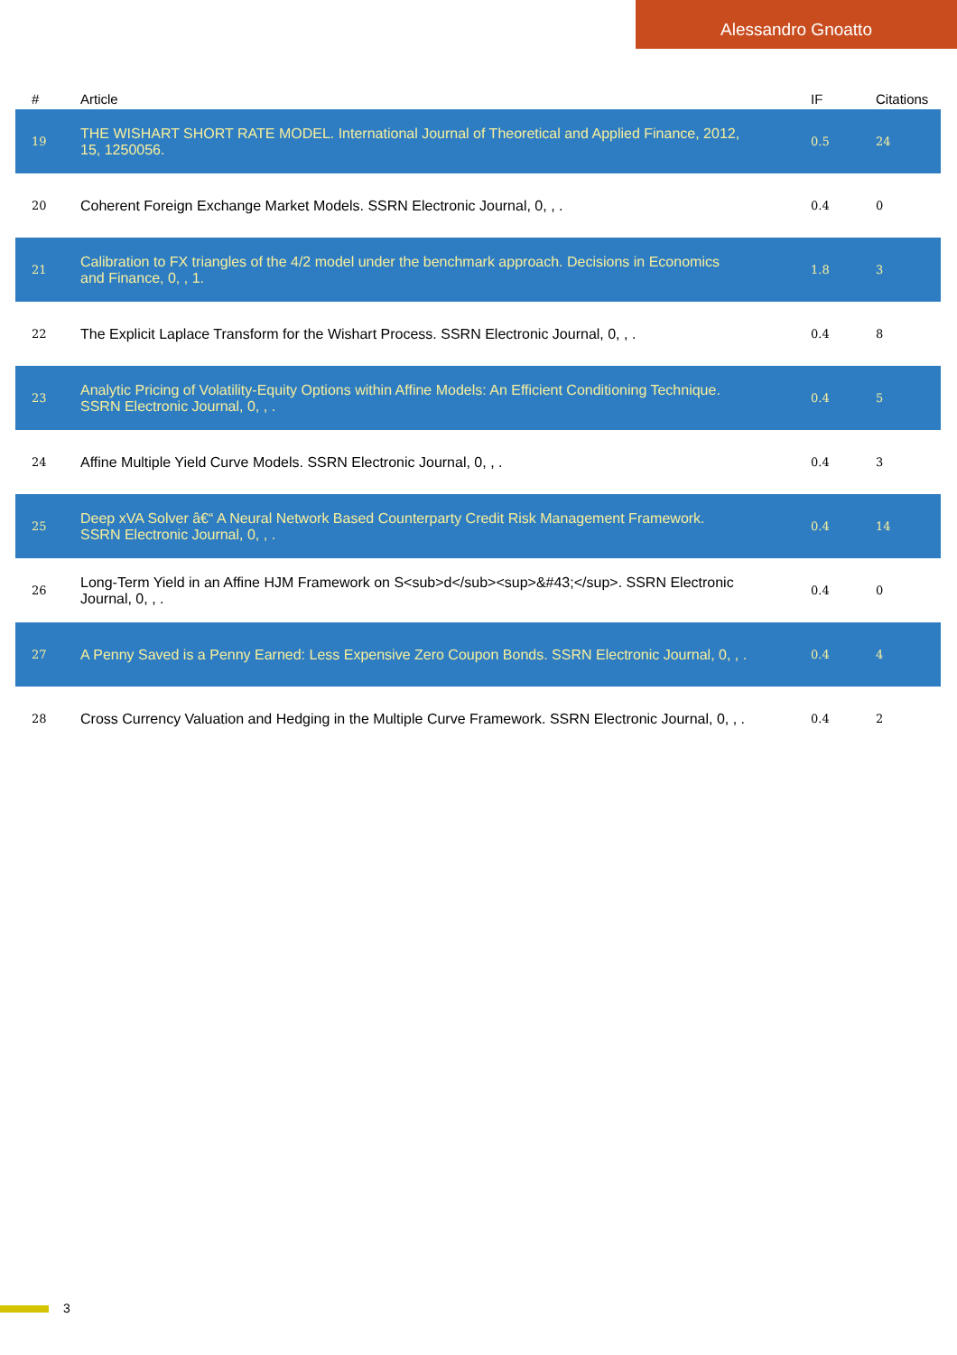Alessandro Gnoatto
| # | Article | IF | Citations |
| --- | --- | --- | --- |
| 19 | THE WISHART SHORT RATE MODEL. International Journal of Theoretical and Applied Finance, 2012, 15, 1250056. | 0.5 | 24 |
| 20 | Coherent Foreign Exchange Market Models. SSRN Electronic Journal, 0, , . | 0.4 | 0 |
| 21 | Calibration to FX triangles of the 4/2 model under the benchmark approach. Decisions in Economics and Finance, 0, , 1. | 1.8 | 3 |
| 22 | The Explicit Laplace Transform for the Wishart Process. SSRN Electronic Journal, 0, , . | 0.4 | 8 |
| 23 | Analytic Pricing of Volatility-Equity Options within Affine Models: An Efficient Conditioning Technique. SSRN Electronic Journal, 0, , . | 0.4 | 5 |
| 24 | Affine Multiple Yield Curve Models. SSRN Electronic Journal, 0, , . | 0.4 | 3 |
| 25 | Deep xVA Solver â€“ A Neural Network Based Counterparty Credit Risk Management Framework. SSRN Electronic Journal, 0, , . | 0.4 | 14 |
| 26 | Long-Term Yield in an Affine HJM Framework on S<sub>d</sub><sup>&#43;</sup>. SSRN Electronic Journal, 0, , . | 0.4 | 0 |
| 27 | A Penny Saved is a Penny Earned: Less Expensive Zero Coupon Bonds. SSRN Electronic Journal, 0, , . | 0.4 | 4 |
| 28 | Cross Currency Valuation and Hedging in the Multiple Curve Framework. SSRN Electronic Journal, 0, , . | 0.4 | 2 |
3